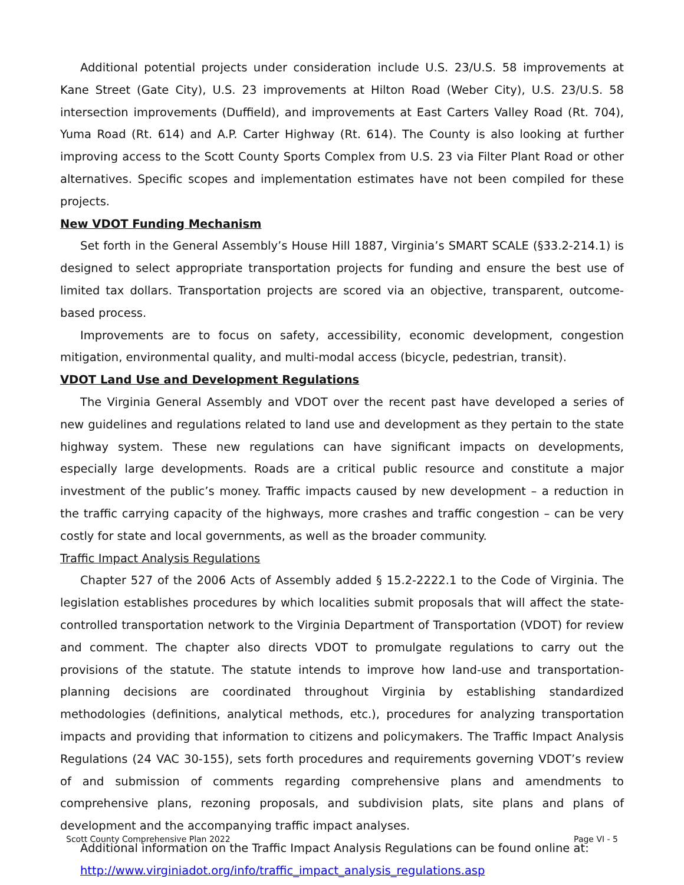Additional potential projects under consideration include U.S. 23/U.S. 58 improvements at Kane Street (Gate City), U.S. 23 improvements at Hilton Road (Weber City), U.S. 23/U.S. 58 intersection improvements (Duffield), and improvements at East Carters Valley Road (Rt. 704), Yuma Road (Rt. 614) and A.P. Carter Highway (Rt. 614). The County is also looking at further improving access to the Scott County Sports Complex from U.S. 23 via Filter Plant Road or other alternatives. Specific scopes and implementation estimates have not been compiled for these projects.
New VDOT Funding Mechanism
Set forth in the General Assembly’s House Hill 1887, Virginia’s SMART SCALE (§33.2-214.1) is designed to select appropriate transportation projects for funding and ensure the best use of limited tax dollars. Transportation projects are scored via an objective, transparent, outcome-based process.
Improvements are to focus on safety, accessibility, economic development, congestion mitigation, environmental quality, and multi-modal access (bicycle, pedestrian, transit).
VDOT Land Use and Development Regulations
The Virginia General Assembly and VDOT over the recent past have developed a series of new guidelines and regulations related to land use and development as they pertain to the state highway system. These new regulations can have significant impacts on developments, especially large developments. Roads are a critical public resource and constitute a major investment of the public’s money. Traffic impacts caused by new development – a reduction in the traffic carrying capacity of the highways, more crashes and traffic congestion – can be very costly for state and local governments, as well as the broader community.
Traffic Impact Analysis Regulations
Chapter 527 of the 2006 Acts of Assembly added § 15.2-2222.1 to the Code of Virginia. The legislation establishes procedures by which localities submit proposals that will affect the state- controlled transportation network to the Virginia Department of Transportation (VDOT) for review and comment. The chapter also directs VDOT to promulgate regulations to carry out the provisions of the statute. The statute intends to improve how land-use and transportation-planning decisions are coordinated throughout Virginia by establishing standardized methodologies (definitions, analytical methods, etc.), procedures for analyzing transportation impacts and providing that information to citizens and policymakers. The Traffic Impact Analysis Regulations (24 VAC 30-155), sets forth procedures and requirements governing VDOT’s review of and submission of comments regarding comprehensive plans and amendments to comprehensive plans, rezoning proposals, and subdivision plats, site plans and plans of development and the accompanying traffic impact analyses.
Additional information on the Traffic Impact Analysis Regulations can be found online at:
http://www.virginiadot.org/info/traffic_impact_analysis_regulations.asp
Scott County Comprehensive Plan 2022 Page VI - 5